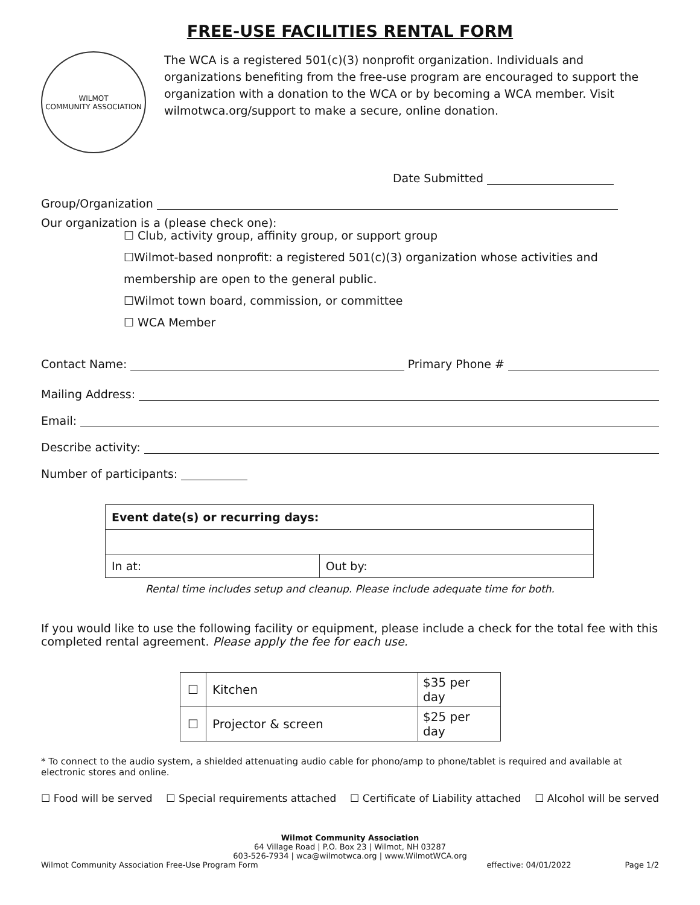FREE-USE FACILITIES RENTAL FORM
WILMOT
COMMUNITY ASSOCIATION
The WCA is a registered 501(c)(3) nonprofit organization. Individuals and organizations benefiting from the free-use program are encouraged to support the organization with a donation to the WCA or by becoming a WCA member. Visit wilmotwca.org/support to make a secure, online donation.
Date Submitted
Group/Organization
Our organization is a (please check one):
☐ Club, activity group, affinity group, or support group
☐Wilmot-based nonprofit: a registered 501(c)(3) organization whose activities and
membership are open to the general public.
☐Wilmot town board, commission, or committee
☐ WCA Member
Contact Name: Primary Phone #
Mailing Address:
Email:
Describe activity:
Number of participants:
| Event date(s) or recurring days: | |
| In at: | Out by: |
Rental time includes setup and cleanup. Please include adequate time for both.
If you would like to use the following facility or equipment, please include a check for the total fee with this completed rental agreement. Please apply the fee for each use.
| ☐ | Kitchen | $35 per day |
| ☐ | Projector & screen | $25 per day |
* To connect to the audio system, a shielded attenuating audio cable for phono/amp to phone/tablet is required and available at electronic stores and online.
☐ Food will be served ☐ Special requirements attached ☐ Certificate of Liability attached ☐ Alcohol will be served
Wilmot Community Association
64 Village Road | P.O. Box 23 | Wilmot, NH 03287
603-526-7934 | wca@wilmotwca.org | www.WilmotWCA.org
Wilmot Community Association Free-Use Program Form effective: 04/01/2022 Page 1/2